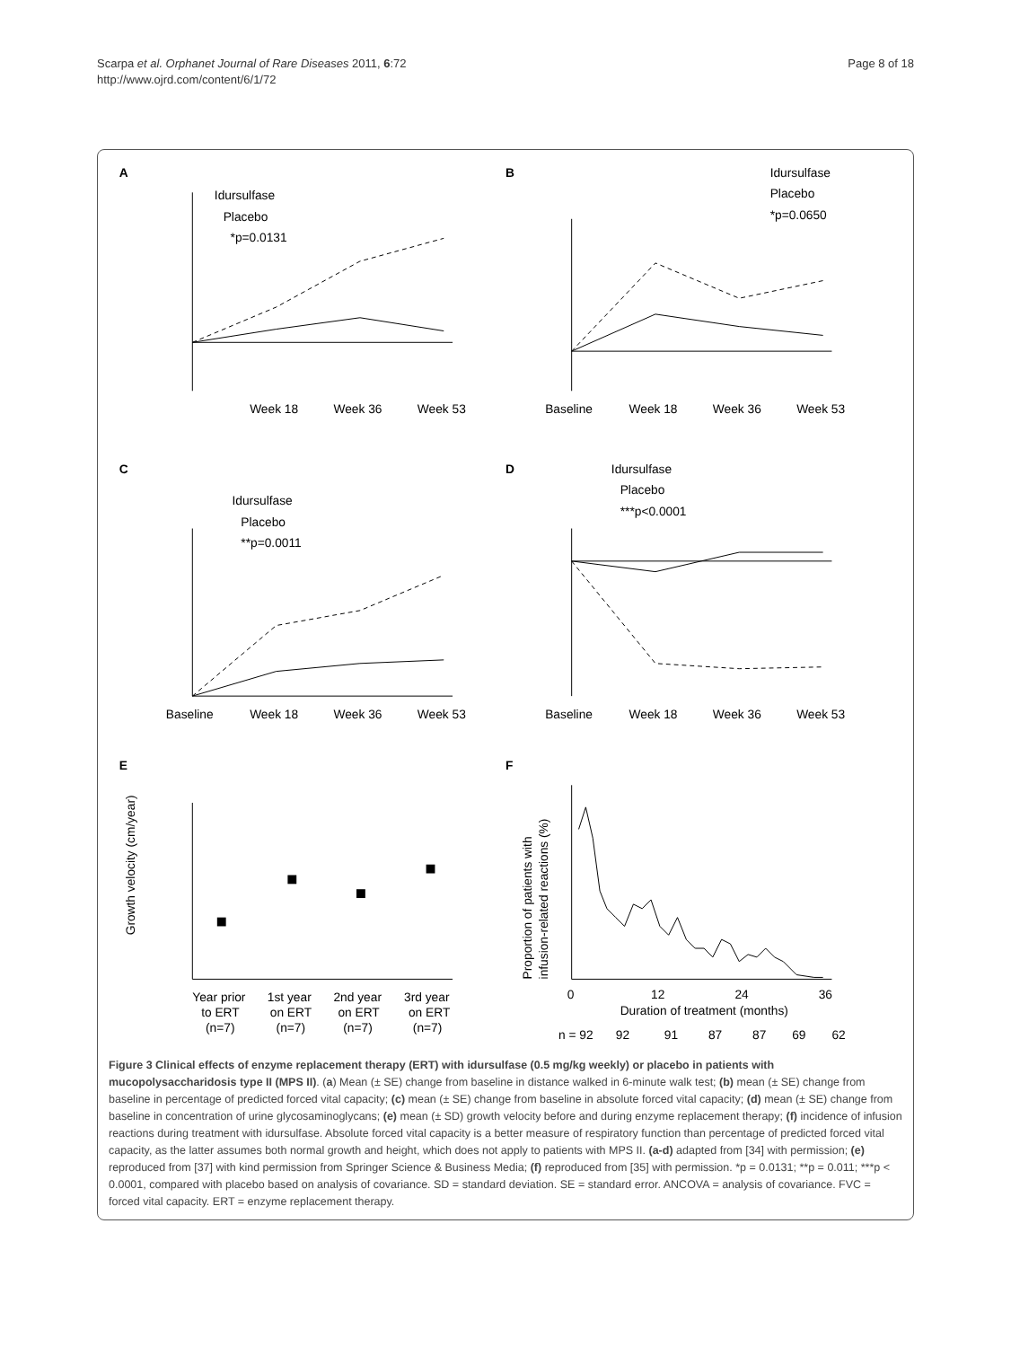Scarpa et al. Orphanet Journal of Rare Diseases 2011, 6:72
http://www.ojrd.com/content/6/1/72
Page 8 of 18
A
Idursulfase
Placebo
*p=0.0131
Week 18
Week 36
Week 53
B
Idursulfase
Placebo
*p=0.0650
Baseline
Week 18
Week 36
Week 53
C
Idursulfase
Placebo
**p=0.0011
Baseline
Week 18
Week 36
Week 53
D
Idursulfase
Placebo
***p<0.0001
Baseline
Week 18
Week 36
Week 53
E
Growth velocity (cm/year)
Year prior
1st year
2nd year
3rd year
to ERT
on ERT
on ERT
on ERT
(n=7)
(n=7)
(n=7)
(n=7)
F
Proportion of patients with
infusion-related reactions (%)
0
12
24
36
Duration of treatment (months)
n = 92
92
91
87
87
69
62
Figure 3 Clinical effects of enzyme replacement therapy (ERT) with idursulfase (0.5 mg/kg weekly) or placebo in patients with mucopolysaccharidosis type II (MPS II). (a) Mean (± SE) change from baseline in distance walked in 6-minute walk test; (b) mean (± SE) change from baseline in percentage of predicted forced vital capacity; (c) mean (± SE) change from baseline in absolute forced vital capacity; (d) mean (± SE) change from baseline in concentration of urine glycosaminoglycans; (e) mean (± SD) growth velocity before and during enzyme replacement therapy; (f) incidence of infusion reactions during treatment with idursulfase. Absolute forced vital capacity is a better measure of respiratory function than percentage of predicted forced vital capacity, as the latter assumes both normal growth and height, which does not apply to patients with MPS II. (a-d) adapted from [34] with permission; (e) reproduced from [37] with kind permission from Springer Science & Business Media; (f) reproduced from [35] with permission. *p = 0.0131; **p = 0.011; ***p < 0.0001, compared with placebo based on analysis of covariance. SD = standard deviation. SE = standard error. ANCOVA = analysis of covariance. FVC = forced vital capacity. ERT = enzyme replacement therapy.